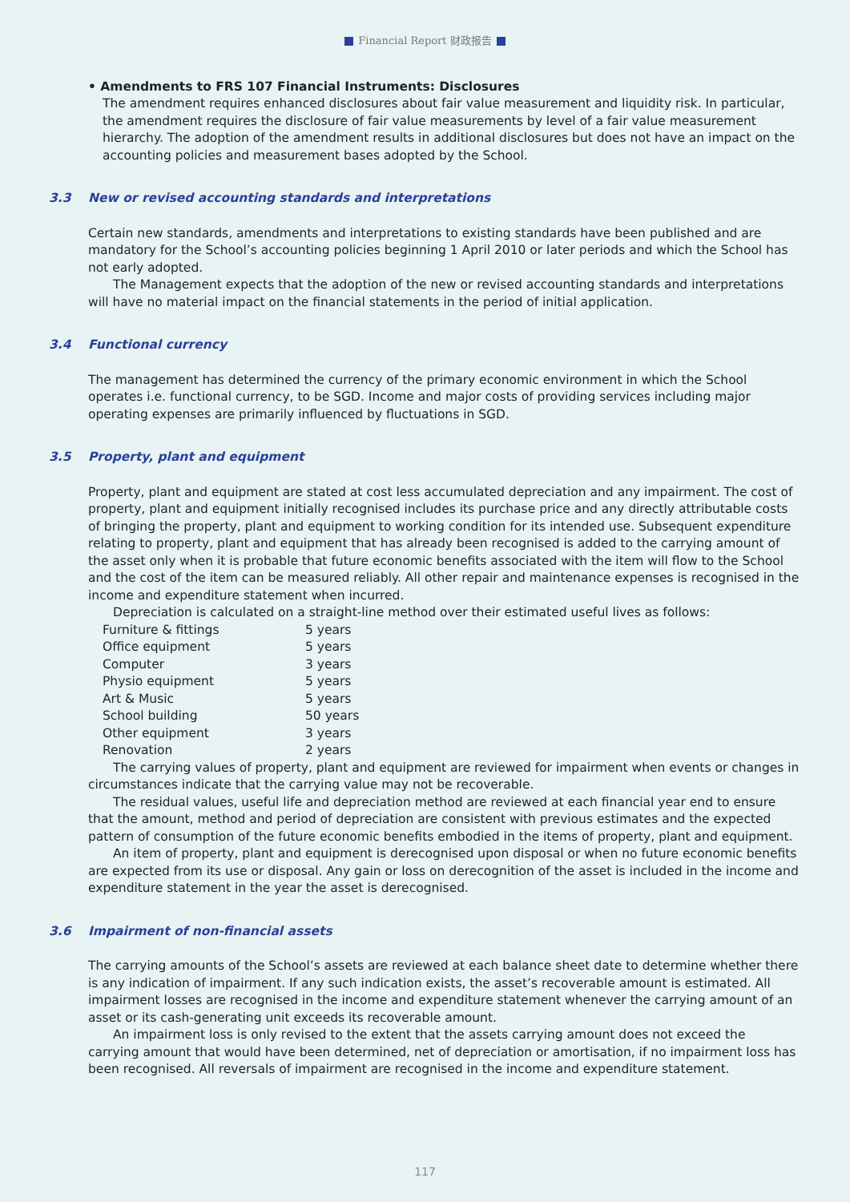Financial Report 财政报告
• Amendments to FRS 107 Financial Instruments: Disclosures
The amendment requires enhanced disclosures about fair value measurement and liquidity risk. In particular, the amendment requires the disclosure of fair value measurements by level of a fair value measurement hierarchy. The adoption of the amendment results in additional disclosures but does not have an impact on the accounting policies and measurement bases adopted by the School.
3.3 New or revised accounting standards and interpretations
Certain new standards, amendments and interpretations to existing standards have been published and are mandatory for the School’s accounting policies beginning 1 April 2010 or later periods and which the School has not early adopted.
The Management expects that the adoption of the new or revised accounting standards and interpretations will have no material impact on the financial statements in the period of initial application.
3.4 Functional currency
The management has determined the currency of the primary economic environment in which the School operates i.e. functional currency, to be SGD. Income and major costs of providing services including major operating expenses are primarily influenced by fluctuations in SGD.
3.5 Property, plant and equipment
Property, plant and equipment are stated at cost less accumulated depreciation and any impairment. The cost of property, plant and equipment initially recognised includes its purchase price and any directly attributable costs of bringing the property, plant and equipment to working condition for its intended use. Subsequent expenditure relating to property, plant and equipment that has already been recognised is added to the carrying amount of the asset only when it is probable that future economic benefits associated with the item will flow to the School and the cost of the item can be measured reliably. All other repair and maintenance expenses is recognised in the income and expenditure statement when incurred.
Depreciation is calculated on a straight-line method over their estimated useful lives as follows:
| Furniture & fittings | 5 years |
| Office equipment | 5 years |
| Computer | 3 years |
| Physio equipment | 5 years |
| Art & Music | 5 years |
| School building | 50 years |
| Other equipment | 3 years |
| Renovation | 2 years |
The carrying values of property, plant and equipment are reviewed for impairment when events or changes in circumstances indicate that the carrying value may not be recoverable.
The residual values, useful life and depreciation method are reviewed at each financial year end to ensure that the amount, method and period of depreciation are consistent with previous estimates and the expected pattern of consumption of the future economic benefits embodied in the items of property, plant and equipment.
An item of property, plant and equipment is derecognised upon disposal or when no future economic benefits are expected from its use or disposal. Any gain or loss on derecognition of the asset is included in the income and expenditure statement in the year the asset is derecognised.
3.6 Impairment of non-financial assets
The carrying amounts of the School’s assets are reviewed at each balance sheet date to determine whether there is any indication of impairment. If any such indication exists, the asset’s recoverable amount is estimated. All impairment losses are recognised in the income and expenditure statement whenever the carrying amount of an asset or its cash-generating unit exceeds its recoverable amount.
An impairment loss is only revised to the extent that the assets carrying amount does not exceed the carrying amount that would have been determined, net of depreciation or amortisation, if no impairment loss has been recognised. All reversals of impairment are recognised in the income and expenditure statement.
117